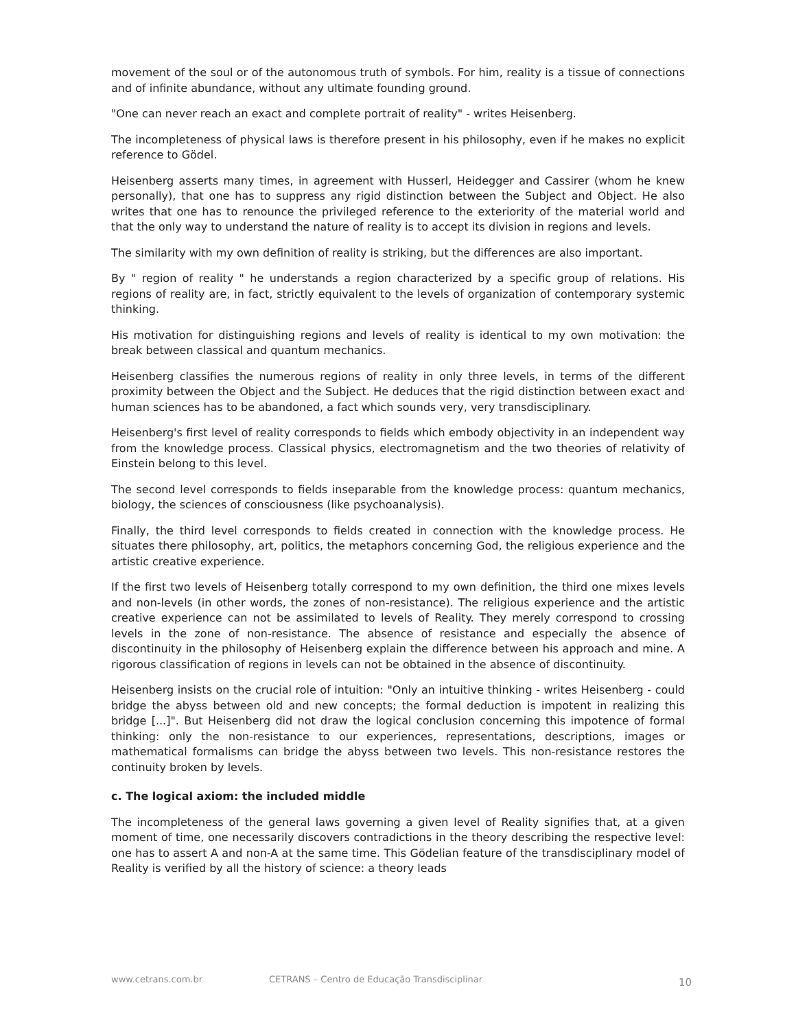movement of the soul or of the autonomous truth of symbols. For him, reality is a tissue of connections and of infinite abundance, without any ultimate founding ground.
"One can never reach an exact and complete portrait of reality" - writes Heisenberg.
The incompleteness of physical laws is therefore present in his philosophy, even if he makes no explicit reference to Gödel.
Heisenberg asserts many times, in agreement with Husserl, Heidegger and Cassirer (whom he knew personally), that one has to suppress any rigid distinction between the Subject and Object. He also writes that one has to renounce the privileged reference to the exteriority of the material world and that the only way to understand the nature of reality is to accept its division in regions and levels.
The similarity with my own definition of reality is striking, but the differences are also important.
By " region of reality " he understands a region characterized by a specific group of relations. His regions of reality are, in fact, strictly equivalent to the levels of organization of contemporary systemic thinking.
His motivation for distinguishing regions and levels of reality is identical to my own motivation: the break between classical and quantum mechanics.
Heisenberg classifies the numerous regions of reality in only three levels, in terms of the different proximity between the Object and the Subject. He deduces that the rigid distinction between exact and human sciences has to be abandoned, a fact which sounds very, very transdisciplinary.
Heisenberg's first level of reality corresponds to fields which embody objectivity in an independent way from the knowledge process. Classical physics, electromagnetism and the two theories of relativity of Einstein belong to this level.
The second level corresponds to fields inseparable from the knowledge process: quantum mechanics, biology, the sciences of consciousness (like psychoanalysis).
Finally, the third level corresponds to fields created in connection with the knowledge process. He situates there philosophy, art, politics, the metaphors concerning God, the religious experience and the artistic creative experience.
If the first two levels of Heisenberg totally correspond to my own definition, the third one mixes levels and non-levels (in other words, the zones of non-resistance). The religious experience and the artistic creative experience can not be assimilated to levels of Reality. They merely correspond to crossing levels in the zone of non-resistance. The absence of resistance and especially the absence of discontinuity in the philosophy of Heisenberg explain the difference between his approach and mine. A rigorous classification of regions in levels can not be obtained in the absence of discontinuity.
Heisenberg insists on the crucial role of intuition: "Only an intuitive thinking - writes Heisenberg - could bridge the abyss between old and new concepts; the formal deduction is impotent in realizing this bridge [...]". But Heisenberg did not draw the logical conclusion concerning this impotence of formal thinking: only the non-resistance to our experiences, representations, descriptions, images or mathematical formalisms can bridge the abyss between two levels. This non-resistance restores the continuity broken by levels.
c. The logical axiom: the included middle
The incompleteness of the general laws governing a given level of Reality signifies that, at a given moment of time, one necessarily discovers contradictions in the theory describing the respective level: one has to assert A and non-A at the same time. This Gödelian feature of the transdisciplinary model of Reality is verified by all the history of science: a theory leads
www.cetrans.com.br CETRANS – Centro de Educação Transdisciplinar 10